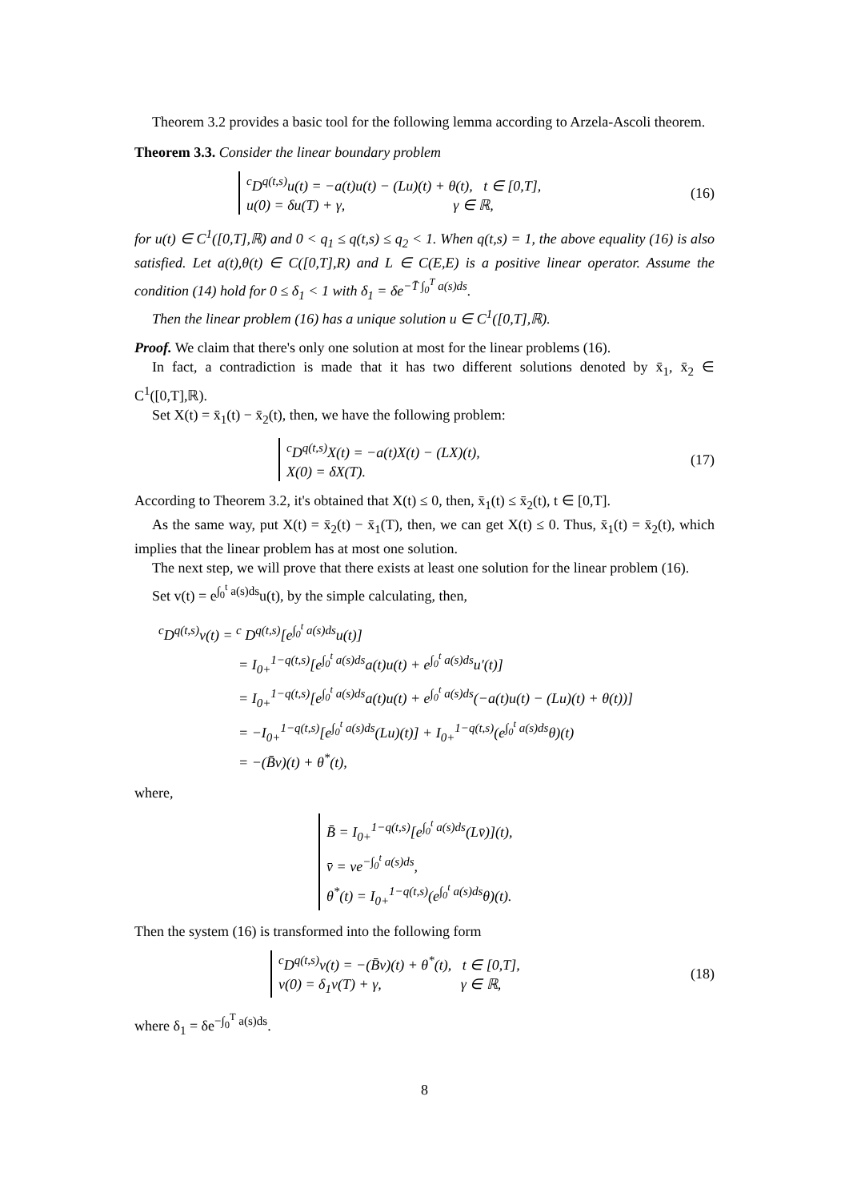Theorem 3.2 provides a basic tool for the following lemma according to Arzela-Ascoli theorem.
Theorem 3.3. Consider the linear boundary problem
<sup>c</sup> D<sup>q(t,s)</sup>u(t) = −a(t)u(t) − (Lu)(t) + θ(t), t ∈ [0,T],
u(0) = δu(T) + γ, γ ∈ ℝ,
(16)
for u(t) ∈ C<sup>1</sup>([0,T],ℝ) and 0 < q<sub>1</sub> ≤ q(t,s) ≤ q<sub>2</sub> < 1. When q(t,s) = 1, the above equality (16) is also satisfied. Let a(t),θ(t) ∈ C([0,T],R) and L ∈ C(E,E) is a positive linear operator. Assume the condition (14) hold for 0 ≤ δ<sub>1</sub> < 1 with δ<sub>1</sub> = δe<sup>−T̄ ∫<sub>0</sub><sup>T</sup> a(s)ds</sup>.
Then the linear problem (16) has a unique solution u ∈ C<sup>1</sup>([0,T],ℝ).
Proof. We claim that there's only one solution at most for the linear problems (16).
In fact, a contradiction is made that it has two different solutions denoted by x̄<sub>1</sub>, x̄<sub>2</sub> ∈ C<sup>1</sup>([0,T],ℝ).
Set X(t) = x̄<sub>1</sub>(t) − x̄<sub>2</sub>(t), then, we have the following problem:
<sup>c</sup> D<sup>q(t,s)</sup>X(t) = −a(t)X(t) − (LX)(t),
X(0) = δX(T).
(17)
According to Theorem 3.2, it's obtained that X(t) ≤ 0, then, x̄<sub>1</sub>(t) ≤ x̄<sub>2</sub>(t), t ∈ [0,T].
As the same way, put X(t) = x̄<sub>2</sub>(t) − x̄<sub>1</sub>(T), then, we can get X(t) ≤ 0. Thus, x̄<sub>1</sub>(t) = x̄<sub>2</sub>(t), which implies that the linear problem has at most one solution.
The next step, we will prove that there exists at least one solution for the linear problem (16).
Set v(t) = e<sup>∫<sub>0</sub><sup>t</sup> a(s)ds</sup>u(t), by the simple calculating, then,
<sup>c</sup> D<sup>q(t,s)</sup>v(t) = <sup>c</sup> D<sup>q(t,s)</sup>[e<sup>∫<sub>0</sub><sup>t</sup> a(s)ds</sup>u(t)]
= I<sub>0+</sub><sup>1−q(t,s)</sup>[e<sup>∫<sub>0</sub><sup>t</sup> a(s)ds</sup>a(t)u(t) + e<sup>∫<sub>0</sub><sup>t</sup> a(s)ds</sup>u′(t)]
= I<sub>0+</sub><sup>1−q(t,s)</sup>[e<sup>∫<sub>0</sub><sup>t</sup> a(s)ds</sup>a(t)u(t) + e<sup>∫<sub>0</sub><sup>t</sup> a(s)ds</sup>(−a(t)u(t) − (Lu)(t) + θ(t))]
= −I<sub>0+</sub><sup>1−q(t,s)</sup>[e<sup>∫<sub>0</sub><sup>t</sup> a(s)ds</sup>(Lu)(t)] + I<sub>0+</sub><sup>1−q(t,s)</sup>(e<sup>∫<sub>0</sub><sup>t</sup> a(s)ds</sup>θ)(t)
= −(B̄v)(t) + θ<sup>*</sup>(t),
where,
B̄ = I<sub>0+</sub><sup>1−q(t,s)</sup>[e<sup>∫<sub>0</sub><sup>t</sup> a(s)ds</sup>(Lv̄)](t),
v̄ = ve<sup>−∫<sub>0</sub><sup>t</sup> a(s)ds</sup>,
θ<sup>*</sup>(t) = I<sub>0+</sub><sup>1−q(t,s)</sup>(e<sup>∫<sub>0</sub><sup>t</sup> a(s)ds</sup>θ)(t).
Then the system (16) is transformed into the following form
<sup>c</sup> D<sup>q(t,s)</sup>v(t) = −(B̄v)(t) + θ<sup>*</sup>(t), t ∈ [0,T],
v(0) = δ<sub>1</sub>v(T) + γ, γ ∈ ℝ,
(18)
where δ<sub>1</sub> = δe<sup>−∫<sub>0</sub><sup>T</sup> a(s)ds</sup>.
8